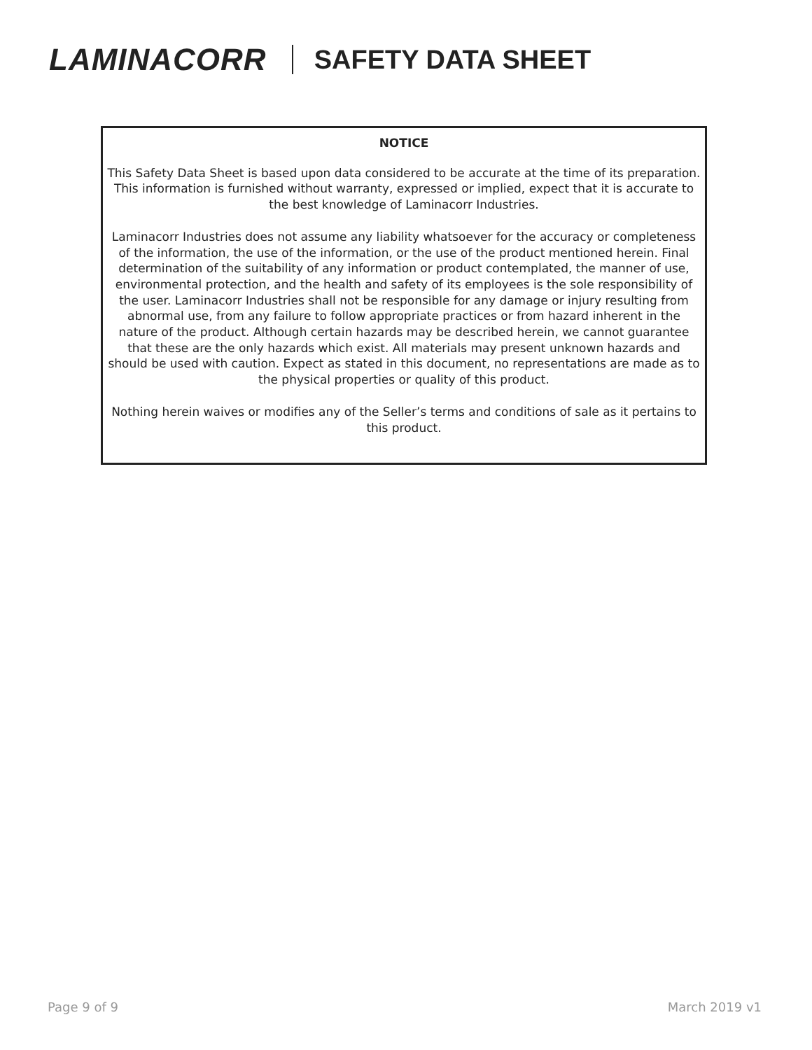LAMINACORR SAFETY DATA SHEET
NOTICE
This Safety Data Sheet is based upon data considered to be accurate at the time of its preparation. This information is furnished without warranty, expressed or implied, expect that it is accurate to the best knowledge of Laminacorr Industries.
Laminacorr Industries does not assume any liability whatsoever for the accuracy or completeness of the information, the use of the information, or the use of the product mentioned herein. Final determination of the suitability of any information or product contemplated, the manner of use, environmental protection, and the health and safety of its employees is the sole responsibility of the user. Laminacorr Industries shall not be responsible for any damage or injury resulting from abnormal use, from any failure to follow appropriate practices or from hazard inherent in the nature of the product. Although certain hazards may be described herein, we cannot guarantee that these are the only hazards which exist. All materials may present unknown hazards and should be used with caution. Expect as stated in this document, no representations are made as to the physical properties or quality of this product.
Nothing herein waives or modifies any of the Seller’s terms and conditions of sale as it pertains to this product.
Page 9 of 9 March 2019 v1